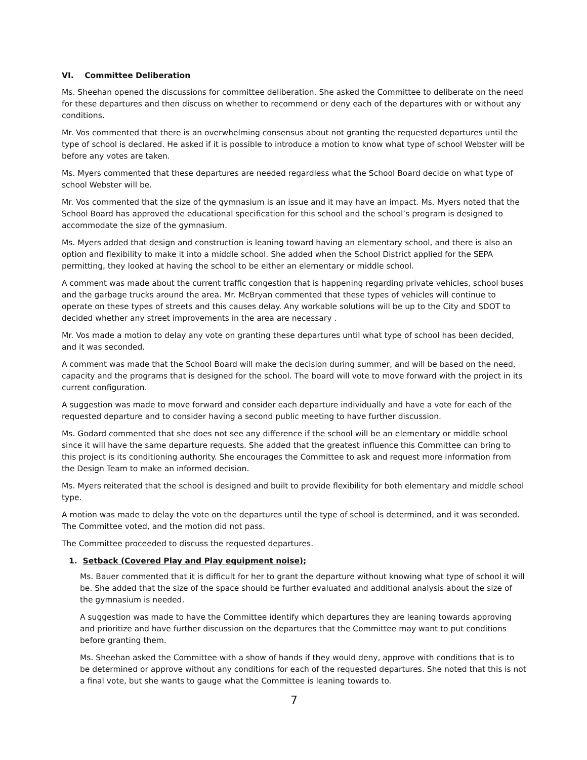VI. Committee Deliberation
Ms. Sheehan opened the discussions for committee deliberation. She asked the Committee to deliberate on the need for these departures and then discuss on whether to recommend or deny each of the departures with or without any conditions.
Mr. Vos commented that there is an overwhelming consensus about not granting the requested departures until the type of school is declared. He asked if it is possible to introduce a motion to know what type of school Webster will be before any votes are taken.
Ms. Myers commented that these departures are needed regardless what the School Board decide on what type of school Webster will be.
Mr. Vos commented that the size of the gymnasium is an issue and it may have an impact. Ms. Myers noted that the School Board has approved the educational specification for this school and the school’s program is designed to accommodate the size of the gymnasium.
Ms. Myers added that design and construction is leaning toward having an elementary school, and there is also an option and flexibility to make it into a middle school. She added when the School District applied for the SEPA permitting, they looked at having the school to be either an elementary or middle school.
A comment was made about the current traffic congestion that is happening regarding private vehicles, school buses and the garbage trucks around the area. Mr. McBryan commented that these types of vehicles will continue to operate on these types of streets and this causes delay. Any workable solutions will be up to the City and SDOT to decided whether any street improvements in the area are necessary .
Mr. Vos made a motion to delay any vote on granting these departures until what type of school has been decided, and it was seconded.
A comment was made that the School Board will make the decision during summer, and will be based on the need, capacity and the programs that is designed for the school. The board will vote to move forward with the project in its current configuration.
A suggestion was made to move forward and consider each departure individually and have a vote for each of the requested departure and to consider having a second public meeting to have further discussion.
Ms. Godard commented that she does not see any difference if the school will be an elementary or middle school since it will have the same departure requests. She added that the greatest influence this Committee can bring to this project is its conditioning authority. She encourages the Committee to ask and request more information from the Design Team to make an informed decision.
Ms. Myers reiterated that the school is designed and built to provide flexibility for both elementary and middle school type.
A motion was made to delay the vote on the departures until the type of school is determined, and it was seconded. The Committee voted, and the motion did not pass.
The Committee proceeded to discuss the requested departures.
1. Setback (Covered Play and Play equipment noise);
Ms. Bauer commented that it is difficult for her to grant the departure without knowing what type of school it will be. She added that the size of the space should be further evaluated and additional analysis about the size of the gymnasium is needed.
A suggestion was made to have the Committee identify which departures they are leaning towards approving and prioritize and have further discussion on the departures that the Committee may want to put conditions before granting them.
Ms. Sheehan asked the Committee with a show of hands if they would deny, approve with conditions that is to be determined or approve without any conditions for each of the requested departures. She noted that this is not a final vote, but she wants to gauge what the Committee is leaning towards to.
7